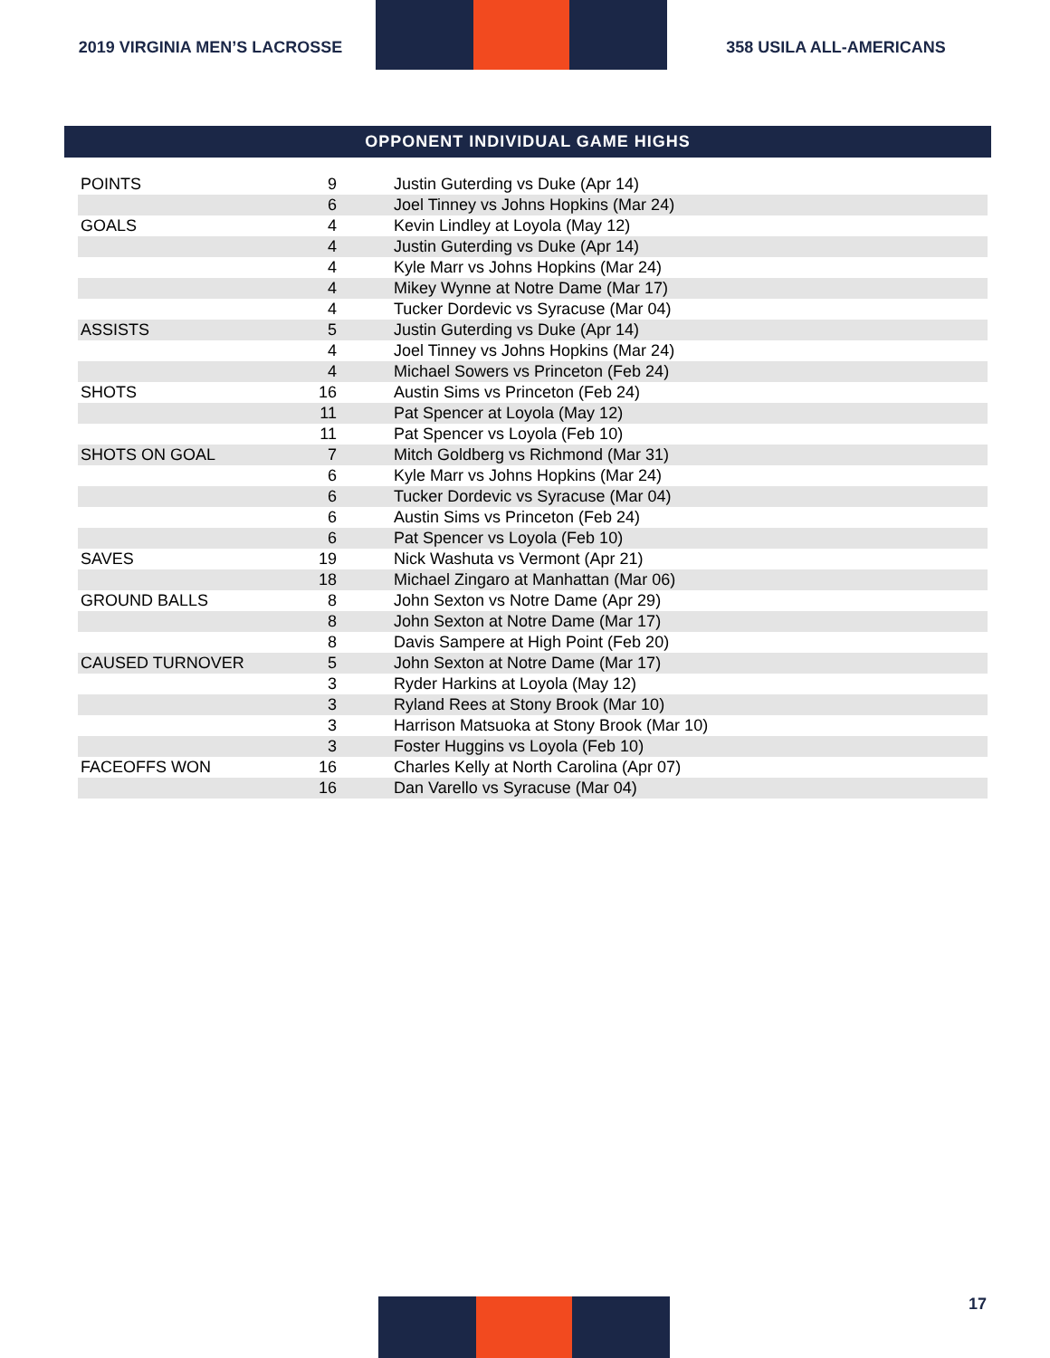2019 VIRGINIA MEN’S LACROSSE 358 USILA ALL-AMERICANS
OPPONENT INDIVIDUAL GAME HIGHS
| POINTS | 9 | Justin Guterding vs Duke (Apr 14) |
| | 6 | Joel Tinney vs Johns Hopkins (Mar 24) |
| GOALS | 4 | Kevin Lindley at Loyola (May 12) |
| | 4 | Justin Guterding vs Duke (Apr 14) |
| | 4 | Kyle Marr vs Johns Hopkins (Mar 24) |
| | 4 | Mikey Wynne at Notre Dame (Mar 17) |
| | 4 | Tucker Dordevic vs Syracuse (Mar 04) |
| ASSISTS | 5 | Justin Guterding vs Duke (Apr 14) |
| | 4 | Joel Tinney vs Johns Hopkins (Mar 24) |
| | 4 | Michael Sowers vs Princeton (Feb 24) |
| SHOTS | 16 | Austin Sims vs Princeton (Feb 24) |
| | 11 | Pat Spencer at Loyola (May 12) |
| | 11 | Pat Spencer vs Loyola (Feb 10) |
| SHOTS ON GOAL | 7 | Mitch Goldberg vs Richmond (Mar 31) |
| | 6 | Kyle Marr vs Johns Hopkins (Mar 24) |
| | 6 | Tucker Dordevic vs Syracuse (Mar 04) |
| | 6 | Austin Sims vs Princeton (Feb 24) |
| | 6 | Pat Spencer vs Loyola (Feb 10) |
| SAVES | 19 | Nick Washuta vs Vermont (Apr 21) |
| | 18 | Michael Zingaro at Manhattan (Mar 06) |
| GROUND BALLS | 8 | John Sexton vs Notre Dame (Apr 29) |
| | 8 | John Sexton at Notre Dame (Mar 17) |
| | 8 | Davis Sampere at High Point (Feb 20) |
| CAUSED TURNOVER | 5 | John Sexton at Notre Dame (Mar 17) |
| | 3 | Ryder Harkins at Loyola (May 12) |
| | 3 | Ryland Rees at Stony Brook (Mar 10) |
| | 3 | Harrison Matsuoka at Stony Brook (Mar 10) |
| | 3 | Foster Huggins vs Loyola (Feb 10) |
| FACEOFFS WON | 16 | Charles Kelly at North Carolina (Apr 07) |
| | 16 | Dan Varello vs Syracuse (Mar 04) |
17